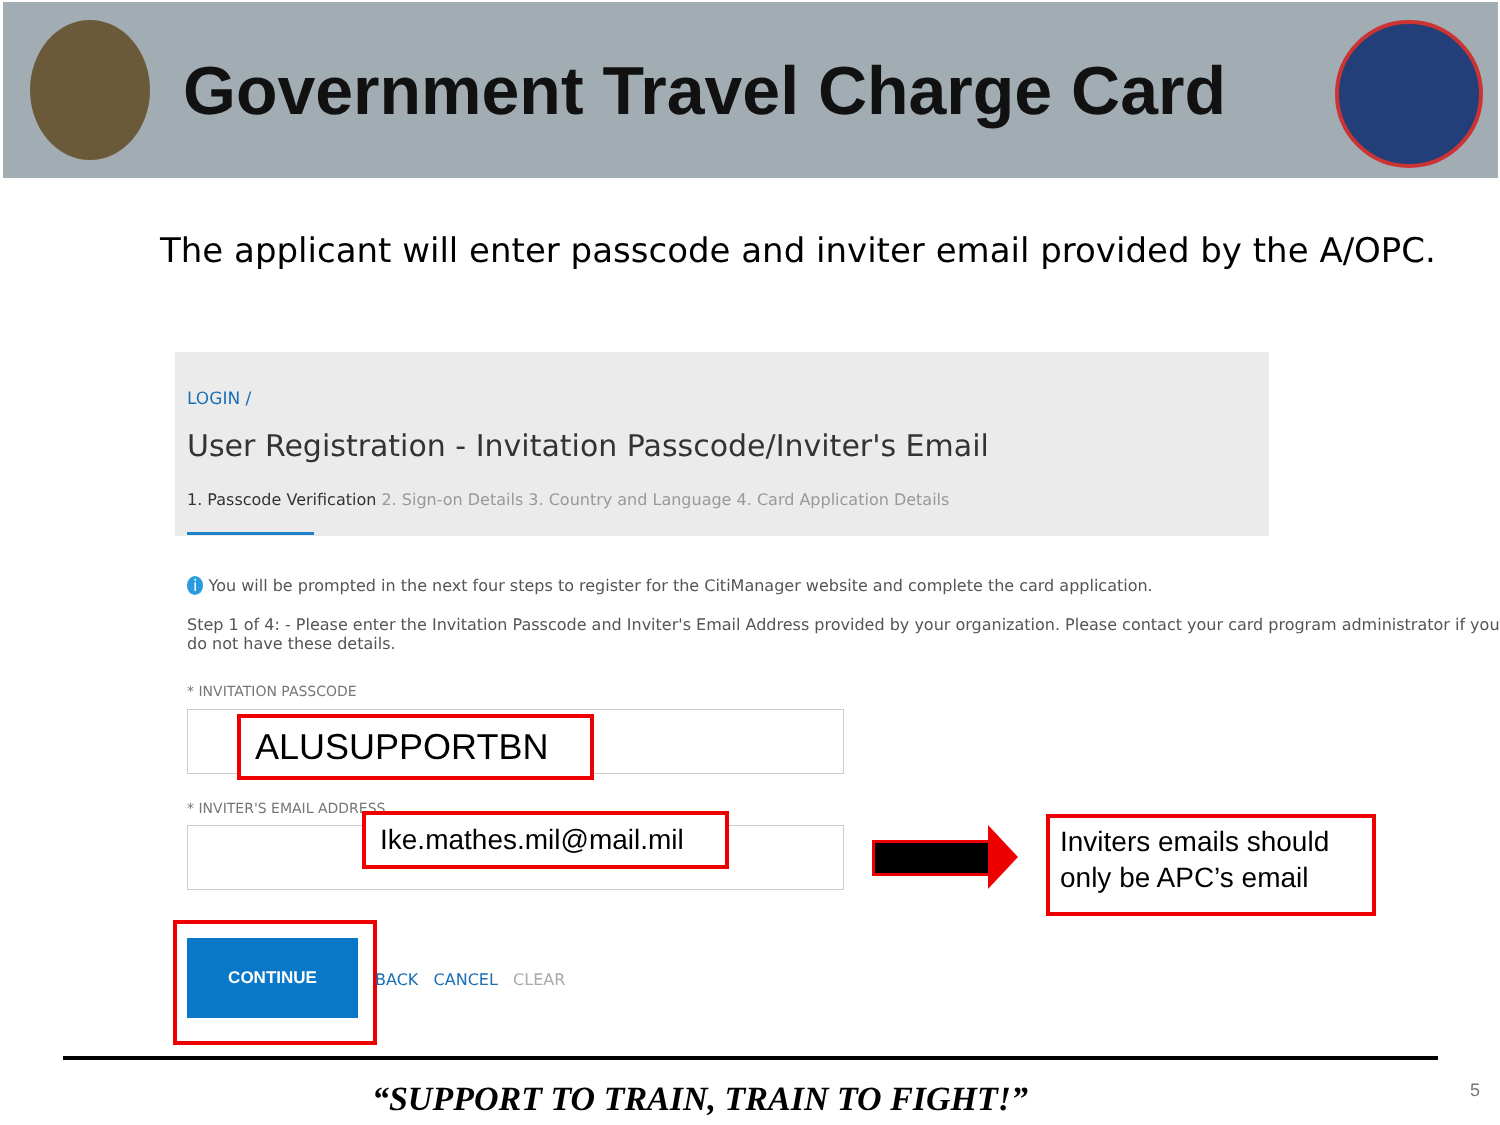Government Travel Charge Card
The applicant will enter passcode and inviter email provided by the A/OPC.
LOGIN /
User Registration - Invitation Passcode/Inviter's Email
1. Passcode Verification 2. Sign-on Details 3. Country and Language 4. Card Application Details
i You will be prompted in the next four steps to register for the CitiManager website and complete the card application.
Step 1 of 4: - Please enter the Invitation Passcode and Inviter's Email Address provided by your organization. Please contact your card program administrator if you do not have these details.
* INVITATION PASSCODE
ALUSUPPORTBN
* INVITER'S EMAIL ADDRESS
Ike.mathes.mil@mail.mil
Inviters emails should only be APC’s email
CONTINUE
BACK CANCEL CLEAR
“SUPPORT TO TRAIN, TRAIN TO FIGHT!” 5